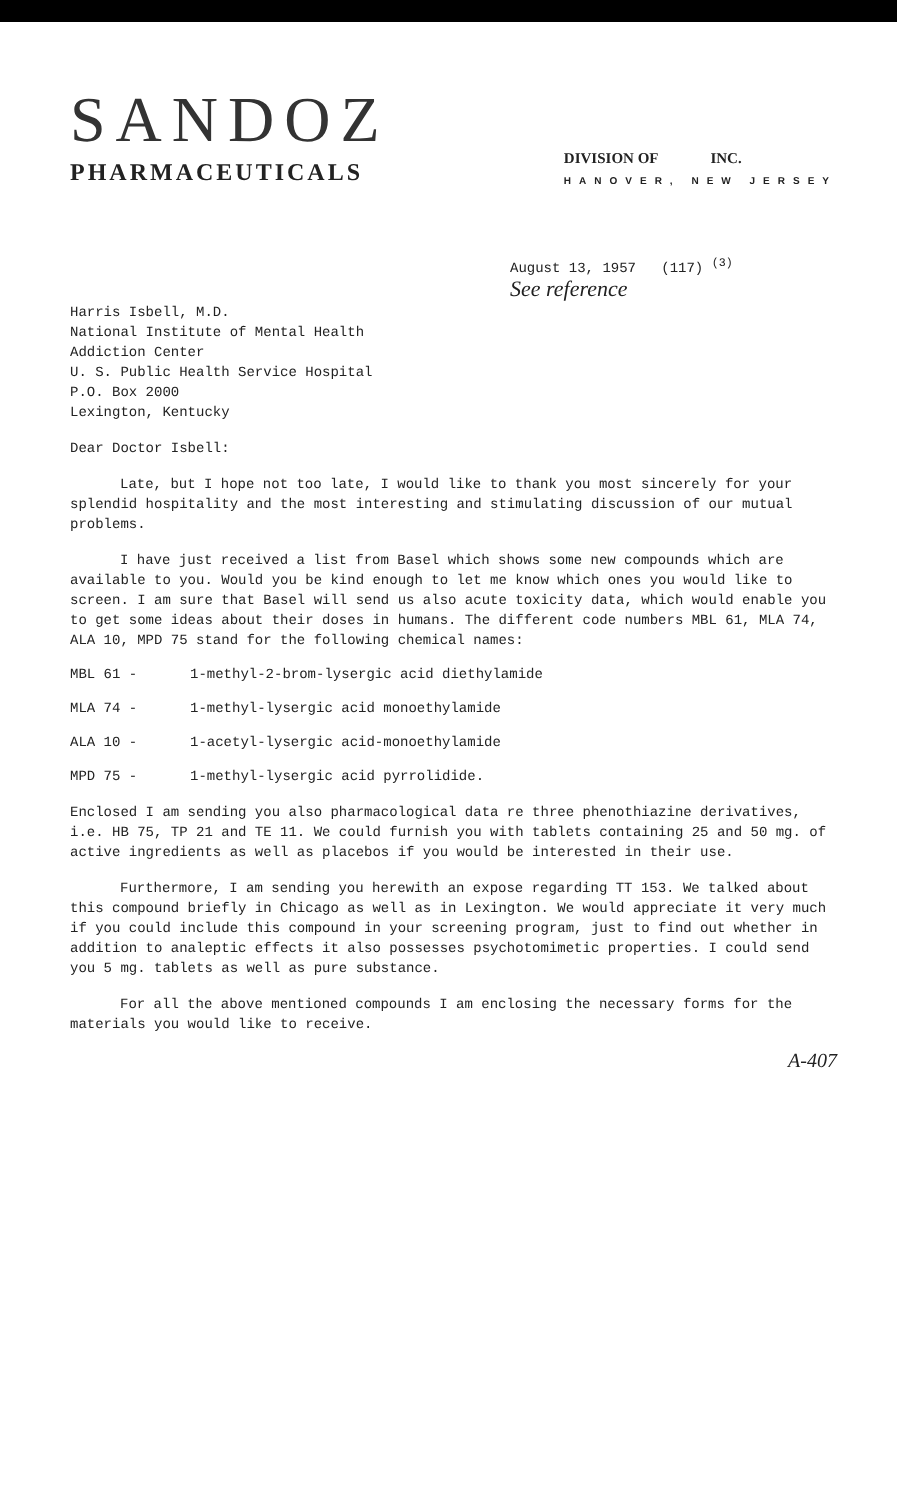SANDOZ
PHARMACEUTICALS
DIVISION OF INC.
HANOVER, NEW JERSEY
August 13, 1957 (117) <sup>(3)</sup>
See reference
Harris Isbell, M.D.
National Institute of Mental Health
Addiction Center
U. S. Public Health Service Hospital
P.O. Box 2000
Lexington, Kentucky
Dear Doctor Isbell:
Late, but I hope not too late, I would like to thank you most sincerely for your splendid hospitality and the most interesting and stimulating discussion of our mutual problems.
I have just received a list from Basel which shows some new compounds which are available to you. Would you be kind enough to let me know which ones you would like to screen. I am sure that Basel will send us also acute toxicity data, which would enable you to get some ideas about their doses in humans. The different code numbers MBL 61, MLA 74, ALA 10, MPD 75 stand for the following chemical names:
MBL 61 - 1-methyl-2-brom-lysergic acid diethylamide
MLA 74 - 1-methyl-lysergic acid monoethylamide
ALA 10 - 1-acetyl-lysergic acid-monoethylamide
MPD 75 - 1-methyl-lysergic acid pyrrolidide.
Enclosed I am sending you also pharmacological data re three phenothiazine derivatives, i.e. HB 75, TP 21 and TE 11. We could furnish you with tablets containing 25 and 50 mg. of active ingredients as well as placebos if you would be interested in their use.
Furthermore, I am sending you herewith an expose regarding TT 153. We talked about this compound briefly in Chicago as well as in Lexington. We would appreciate it very much if you could include this compound in your screening program, just to find out whether in addition to analeptic effects it also possesses psychotomimetic properties. I could send you 5 mg. tablets as well as pure substance.
For all the above mentioned compounds I am enclosing the necessary forms for the materials you would like to receive.
A-407